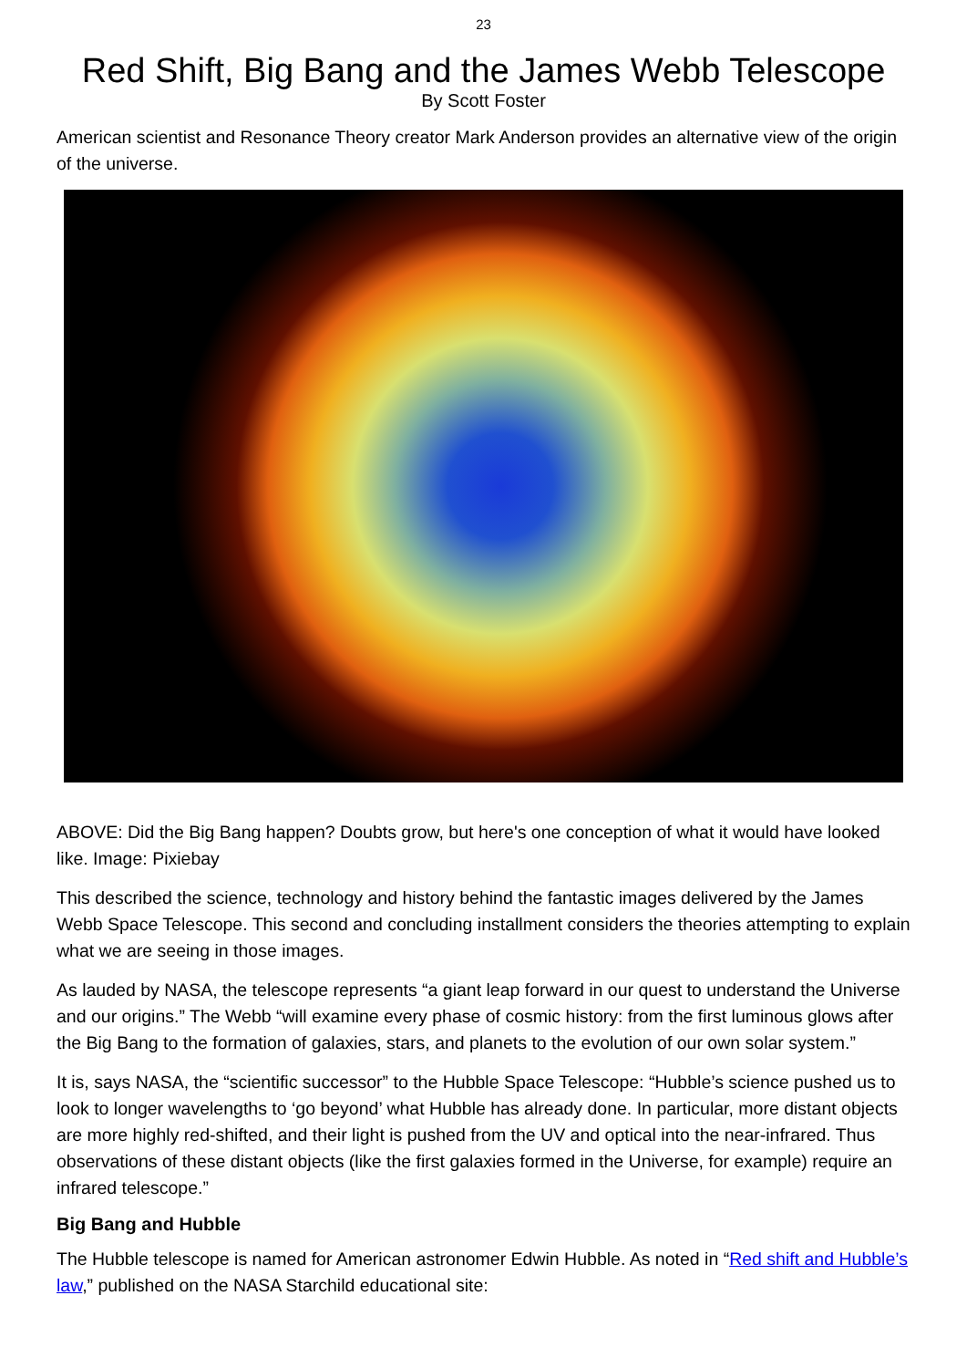23
Red Shift, Big Bang and the James Webb Telescope
By Scott Foster
American scientist and Resonance Theory creator Mark Anderson provides an alternative view of the origin of the universe.
ABOVE: Did the Big Bang happen? Doubts grow, but here's one conception of what it would have looked like. Image: Pixiebay
This described the science, technology and history behind the fantastic images delivered by the James Webb Space Telescope. This second and concluding installment considers the theories attempting to explain what we are seeing in those images.
As lauded by NASA, the telescope represents “a giant leap forward in our quest to understand the Universe and our origins.” The Webb “will examine every phase of cosmic history: from the first luminous glows after the Big Bang to the formation of galaxies, stars, and planets to the evolution of our own solar system.”
It is, says NASA, the “scientific successor” to the Hubble Space Telescope: “Hubble’s science pushed us to look to longer wavelengths to ‘go beyond’ what Hubble has already done. In particular, more distant objects are more highly red-shifted, and their light is pushed from the UV and optical into the near-infrared. Thus observations of these distant objects (like the first galaxies formed in the Universe, for example) require an infrared telescope.”
Big Bang and Hubble
The Hubble telescope is named for American astronomer Edwin Hubble. As noted in “Red shift and Hubble’s law,” published on the NASA Starchild educational site: